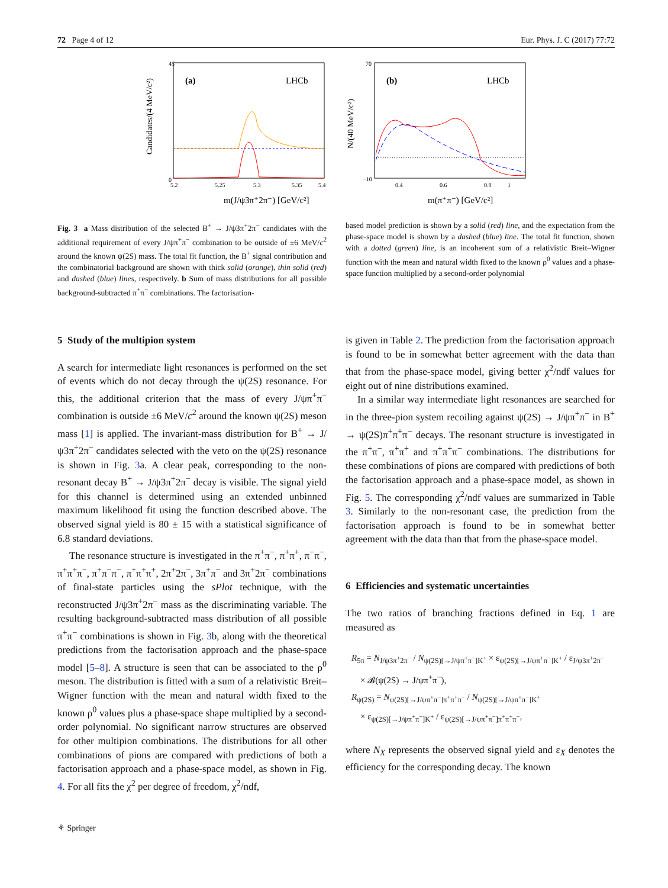72 Page 4 of 12 Eur. Phys. J. C (2017) 77:72
Candidates/(4 MeV/c²)
(a)
LHCb
0
45
5.2
5.25
5.3
5.35
5.4
m(J/ψ3π⁺2π⁻) [GeV/c²]
N/(40 MeV/c²)
(b)
LHCb
−10
70
0.4
0.6
0.8
1
m(π⁺π⁻) [GeV/c²]
Fig. 3 a Mass distribution of the selected B<sup>+</sup> → J/ψ3π<sup>+</sup>2π<sup>−</sup> candidates with the additional requirement of every J/ψπ<sup>+</sup>π<sup>−</sup> combination to be outside of ±6 MeV/c<sup>2</sup> around the known ψ(2S) mass. The total fit function, the B<sup>+</sup> signal contribution and the combinatorial background are shown with thick solid (orange), thin solid (red) and dashed (blue) lines, respectively. b Sum of mass distributions for all possible background-subtracted π<sup>+</sup>π<sup>−</sup> combinations. The factorisation-
based model prediction is shown by a solid (red) line, and the expectation from the phase-space model is shown by a dashed (blue) line. The total fit function, shown with a dotted (green) line, is an incoherent sum of a relativistic Breit–Wigner function with the mean and natural width fixed to the known ρ<sup>0</sup> values and a phase-space function multiplied by a second-order polynomial
5 Study of the multipion system
A search for intermediate light resonances is performed on the set of events which do not decay through the ψ(2S) resonance. For this, the additional criterion that the mass of every J/ψπ<sup>+</sup>π<sup>−</sup> combination is outside ±6 MeV/c<sup>2</sup> around the known ψ(2S) meson mass [1] is applied. The invariant-mass distribution for B<sup>+</sup> → J/ψ3π<sup>+</sup>2π<sup>−</sup> candidates selected with the veto on the ψ(2S) resonance is shown in Fig. 3a. A clear peak, corresponding to the non-resonant decay B<sup>+</sup> → J/ψ3π<sup>+</sup>2π<sup>−</sup> decay is visible. The signal yield for this channel is determined using an extended unbinned maximum likelihood fit using the function described above. The observed signal yield is 80 ± 15 with a statistical significance of 6.8 standard deviations.
The resonance structure is investigated in the π<sup>+</sup>π<sup>−</sup>, π<sup>+</sup>π<sup>+</sup>, π<sup>−</sup>π<sup>−</sup>, π<sup>+</sup>π<sup>+</sup>π<sup>−</sup>, π<sup>+</sup>π<sup>−</sup>π<sup>−</sup>, π<sup>+</sup>π<sup>+</sup>π<sup>+</sup>, 2π<sup>+</sup>2π<sup>−</sup>, 3π<sup>+</sup>π<sup>−</sup> and 3π<sup>+</sup>2π<sup>−</sup> combinations of final-state particles using the sPlot technique, with the reconstructed J/ψ3π<sup>+</sup>2π<sup>−</sup> mass as the discriminating variable. The resulting background-subtracted mass distribution of all possible π<sup>+</sup>π<sup>−</sup> combinations is shown in Fig. 3b, along with the theoretical predictions from the factorisation approach and the phase-space model [5–8]. A structure is seen that can be associated to the ρ<sup>0</sup> meson. The distribution is fitted with a sum of a relativistic Breit–Wigner function with the mean and natural width fixed to the known ρ<sup>0</sup> values plus a phase-space shape multiplied by a second-order polynomial. No significant narrow structures are observed for other multipion combinations. The distributions for all other combinations of pions are compared with predictions of both a factorisation approach and a phase-space model, as shown in Fig. 4. For all fits the χ<sup>2</sup> per degree of freedom, χ<sup>2</sup>/ndf,
is given in Table 2. The prediction from the factorisation approach is found to be in somewhat better agreement with the data than that from the phase-space model, giving better χ<sup>2</sup>/ndf values for eight out of nine distributions examined.
In a similar way intermediate light resonances are searched for in the three-pion system recoiling against ψ(2S) → J/ψπ<sup>+</sup>π<sup>−</sup> in B<sup>+</sup> → ψ(2S)π<sup>+</sup>π<sup>+</sup>π<sup>−</sup> decays. The resonant structure is investigated in the π<sup>+</sup>π<sup>−</sup>, π<sup>+</sup>π<sup>+</sup> and π<sup>+</sup>π<sup>+</sup>π<sup>−</sup> combinations. The distributions for these combinations of pions are compared with predictions of both the factorisation approach and a phase-space model, as shown in Fig. 5. The corresponding χ<sup>2</sup>/ndf values are summarized in Table 3. Similarly to the non-resonant case, the prediction from the factorisation approach is found to be in somewhat better agreement with the data than that from the phase-space model.
6 Efficiencies and systematic uncertainties
The two ratios of branching fractions defined in Eq. 1 are measured as
R<sub>5π</sub> = N<sub>J/ψ3π<sup>+</sup>2π<sup>−</sup></sub> / N<sub>ψ(2S)[→J/ψπ<sup>+</sup>π<sup>−</sup>]K<sup>+</sup></sub> × ε<sub>ψ(2S)[→J/ψπ<sup>+</sup>π<sup>−</sup>]K<sup>+</sup></sub> / ε<sub>J/ψ3π<sup>+</sup>2π<sup>−</sup></sub>
× 𝓑(ψ(2S) → J/ψπ<sup>+</sup>π<sup>−</sup>),
R<sub>ψ(2S)</sub> = N<sub>ψ(2S)[→J/ψπ<sup>+</sup>π<sup>−</sup>]π<sup>+</sup>π<sup>+</sup>π<sup>−</sup></sub> / N<sub>ψ(2S)[→J/ψπ<sup>+</sup>π<sup>−</sup>]K<sup>+</sup></sub>
× ε<sub>ψ(2S)[→J/ψπ<sup>+</sup>π<sup>−</sup>]K<sup>+</sup></sub> / ε<sub>ψ(2S)[→J/ψπ<sup>+</sup>π<sup>−</sup>]π<sup>+</sup>π<sup>+</sup>π<sup>−</sup></sub>,
where N<sub>X</sub> represents the observed signal yield and ε<sub>X</sub> denotes the efficiency for the corresponding decay. The known
⚘ Springer